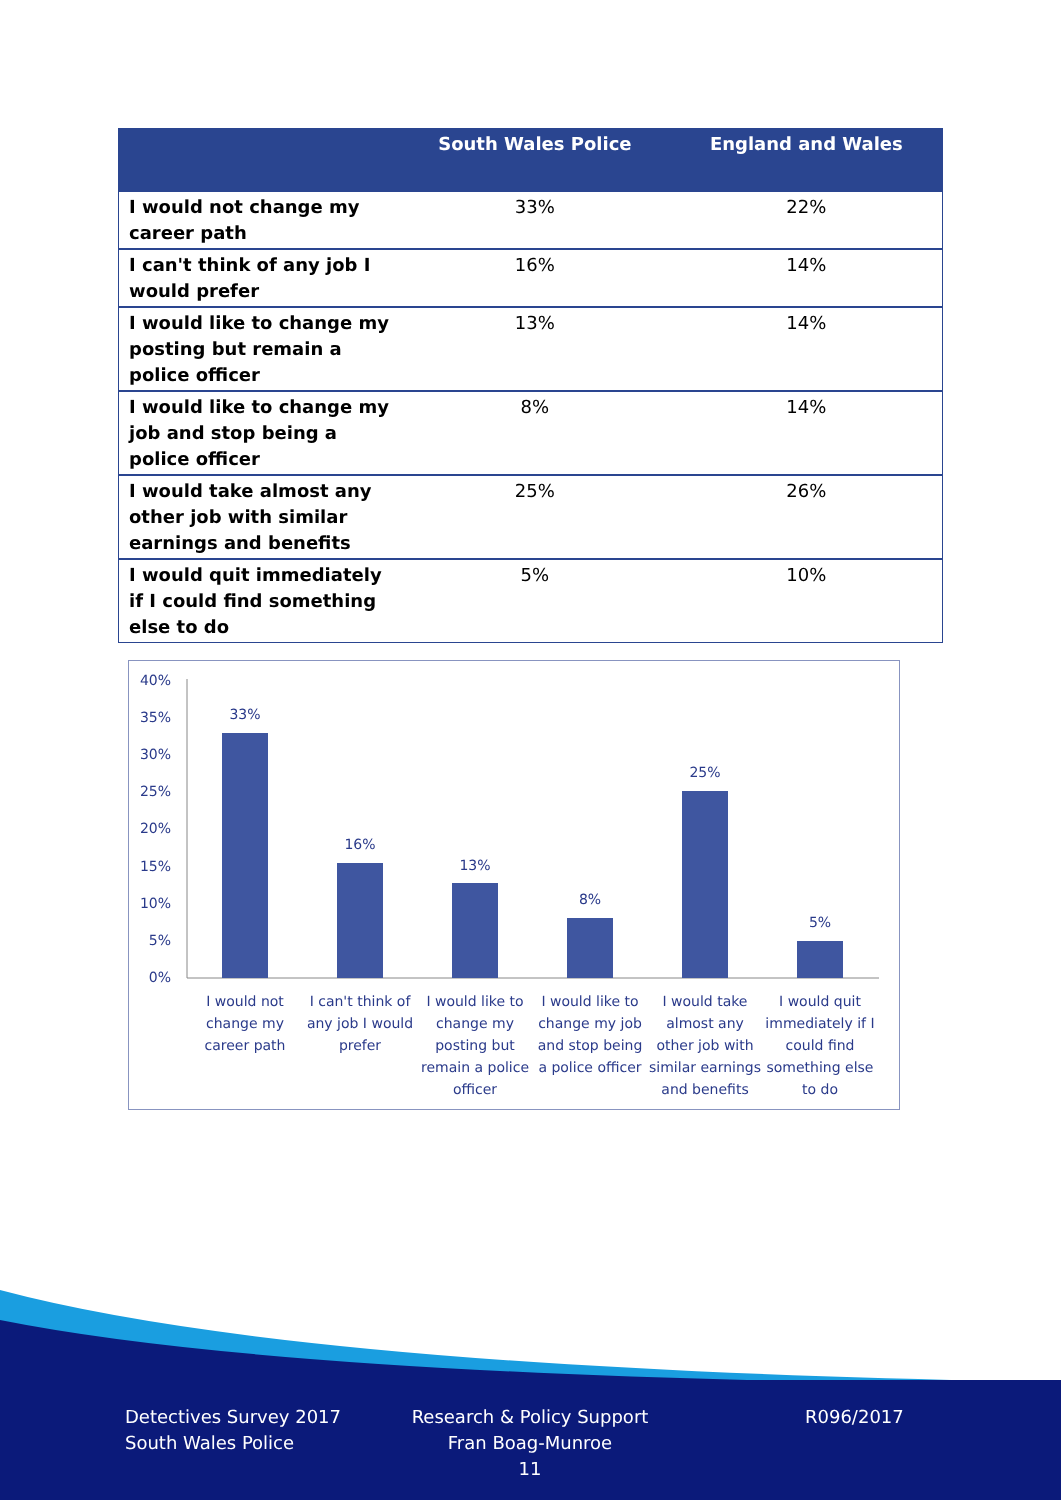| | South Wales Police | England and Wales |
| --- | --- | --- |
| I would not change my career path | 33% | 22% |
| I can't think of any job I would prefer | 16% | 14% |
| I would like to change my posting but remain a police officer | 13% | 14% |
| I would like to change my job and stop being a police officer | 8% | 14% |
| I would take almost any other job with similar earnings and benefits | 25% | 26% |
| I would quit immediately if I could find something else to do | 5% | 10% |
40%
35%
30%
25%
20%
15%
10%
5%
0%
33%
16%
13%
8%
25%
5%
I would not
change my
career path
I can't think of
any job I would
prefer
I would like to
change my
posting but
remain a police
officer
I would like to
change my job
and stop being
a police officer
I would take
almost any
other job with
similar earnings
and benefits
I would quit
immediately if I
could find
something else
to do
Detectives Survey 2017
South Wales Police
Research & Policy Support
Fran Boag-Munroe
11
R096/2017